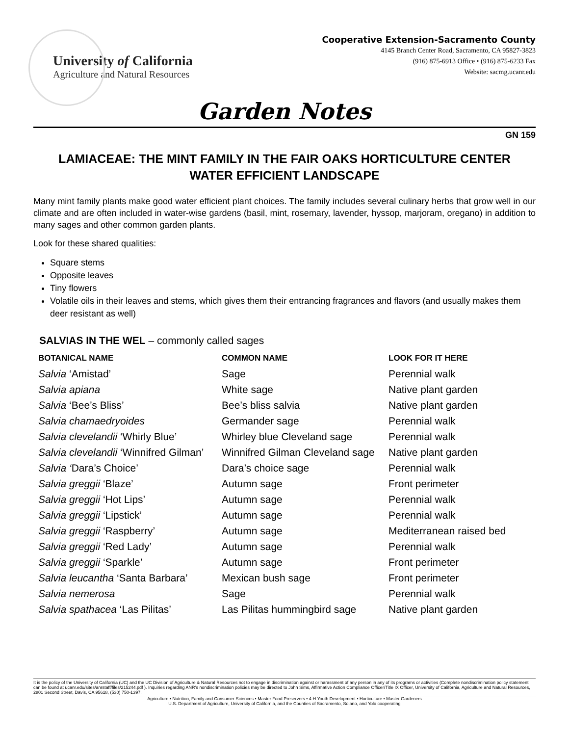University of California
Agriculture and Natural Resources
Cooperative Extension-Sacramento County
4145 Branch Center Road, Sacramento, CA 95827-3823
(916) 875-6913 Office • (916) 875-6233 Fax
Website: sacmg.ucanr.edu
Garden Notes
GN 159
LAMIACEAE: THE MINT FAMILY IN THE FAIR OAKS HORTICULTURE CENTER
WATER EFFICIENT LANDSCAPE
Many mint family plants make good water efficient plant choices. The family includes several culinary herbs that grow well in our climate and are often included in water-wise gardens (basil, mint, rosemary, lavender, hyssop, marjoram, oregano) in addition to many sages and other common garden plants.
Look for these shared qualities:
Square stems
Opposite leaves
Tiny flowers
Volatile oils in their leaves and stems, which gives them their entrancing fragrances and flavors (and usually makes them deer resistant as well)
SALVIAS IN THE WEL – commonly called sages
| BOTANICAL NAME | COMMON NAME | LOOK FOR IT HERE |
| --- | --- | --- |
| Salvia ‘Amistad’ | Sage | Perennial walk |
| Salvia apiana | White sage | Native plant garden |
| Salvia ‘Bee’s Bliss’ | Bee’s bliss salvia | Native plant garden |
| Salvia chamaedryoides | Germander sage | Perennial walk |
| Salvia clevelandii ‘Whirly Blue’ | Whirley blue Cleveland sage | Perennial walk |
| Salvia clevelandii ‘Winnifred Gilman’ | Winnifred Gilman Cleveland sage | Native plant garden |
| Salvia ‘ Dara’s Choice’ | Dara’s choice sage | Perennial walk |
| Salvia greggii ‘Blaze’ | Autumn sage | Front perimeter |
| Salvia greggii ‘Hot Lips’ | Autumn sage | Perennial walk |
| Salvia greggii ‘Lipstick’ | Autumn sage | Perennial walk |
| Salvia greggii ‘Raspberry’ | Autumn sage | Mediterranean raised bed |
| Salvia greggii ‘Red Lady’ | Autumn sage | Perennial walk |
| Salvia greggii ‘Sparkle’ | Autumn sage | Front perimeter |
| Salvia leucantha ‘Santa Barbara’ | Mexican bush sage | Front perimeter |
| Salvia nemerosa | Sage | Perennial walk |
| Salvia spathacea ‘Las Pilitas’ | Las Pilitas hummingbird sage | Native plant garden |
It is the policy of the University of California (UC) and the UC Division of Agriculture & Natural Resources not to engage in discrimination against or harassment of any person in any of its programs or activities (Complete nondiscrimination policy statement can be found at ucanr.edu/sites/anrstaff/files/215244.pdf ). Inquiries regarding ANR’s nondiscrimination policies may be directed to John Sims, Affirmative Action Compliance Officer/Title IX Officer, University of California, Agriculture and Natural Resources, 2801 Second Street, Davis, CA 95618, (530) 750-1397.
Agriculture • Nutrition, Family and Consumer Sciences • Master Food Preservers • 4-H Youth Development • Horticulture • Master Gardeners
U.S. Department of Agriculture, University of California, and the Counties of Sacramento, Solano, and Yolo cooperating